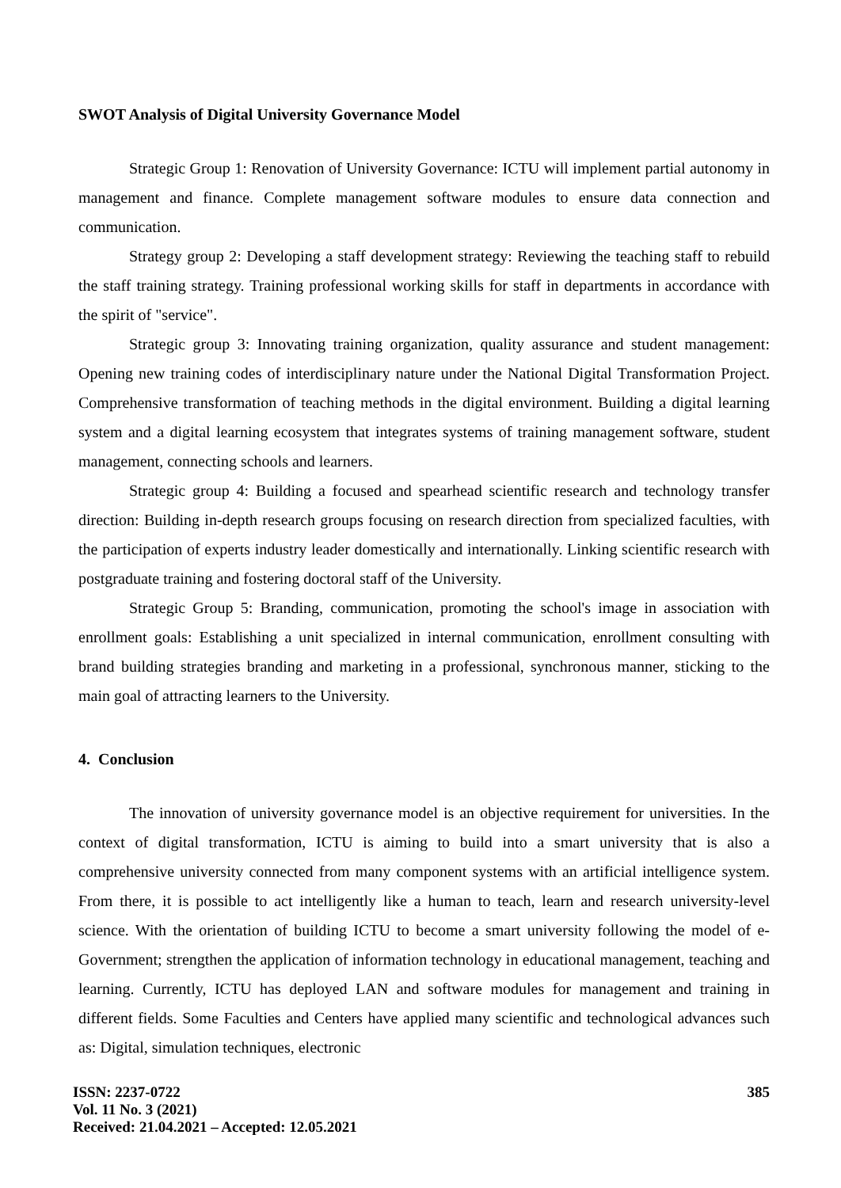SWOT Analysis of Digital University Governance Model
Strategic Group 1: Renovation of University Governance: ICTU will implement partial autonomy in management and finance. Complete management software modules to ensure data connection and communication.
Strategy group 2: Developing a staff development strategy: Reviewing the teaching staff to rebuild the staff training strategy. Training professional working skills for staff in departments in accordance with the spirit of "service".
Strategic group 3: Innovating training organization, quality assurance and student management: Opening new training codes of interdisciplinary nature under the National Digital Transformation Project. Comprehensive transformation of teaching methods in the digital environment. Building a digital learning system and a digital learning ecosystem that integrates systems of training management software, student management, connecting schools and learners.
Strategic group 4: Building a focused and spearhead scientific research and technology transfer direction: Building in-depth research groups focusing on research direction from specialized faculties, with the participation of experts industry leader domestically and internationally. Linking scientific research with postgraduate training and fostering doctoral staff of the University.
Strategic Group 5: Branding, communication, promoting the school's image in association with enrollment goals: Establishing a unit specialized in internal communication, enrollment consulting with brand building strategies branding and marketing in a professional, synchronous manner, sticking to the main goal of attracting learners to the University.
4. Conclusion
The innovation of university governance model is an objective requirement for universities. In the context of digital transformation, ICTU is aiming to build into a smart university that is also a comprehensive university connected from many component systems with an artificial intelligence system. From there, it is possible to act intelligently like a human to teach, learn and research university-level science. With the orientation of building ICTU to become a smart university following the model of e-Government; strengthen the application of information technology in educational management, teaching and learning. Currently, ICTU has deployed LAN and software modules for management and training in different fields. Some Faculties and Centers have applied many scientific and technological advances such as: Digital, simulation techniques, electronic
ISSN: 2237-0722
Vol. 11 No. 3 (2021)
Received: 21.04.2021 – Accepted: 12.05.2021
385